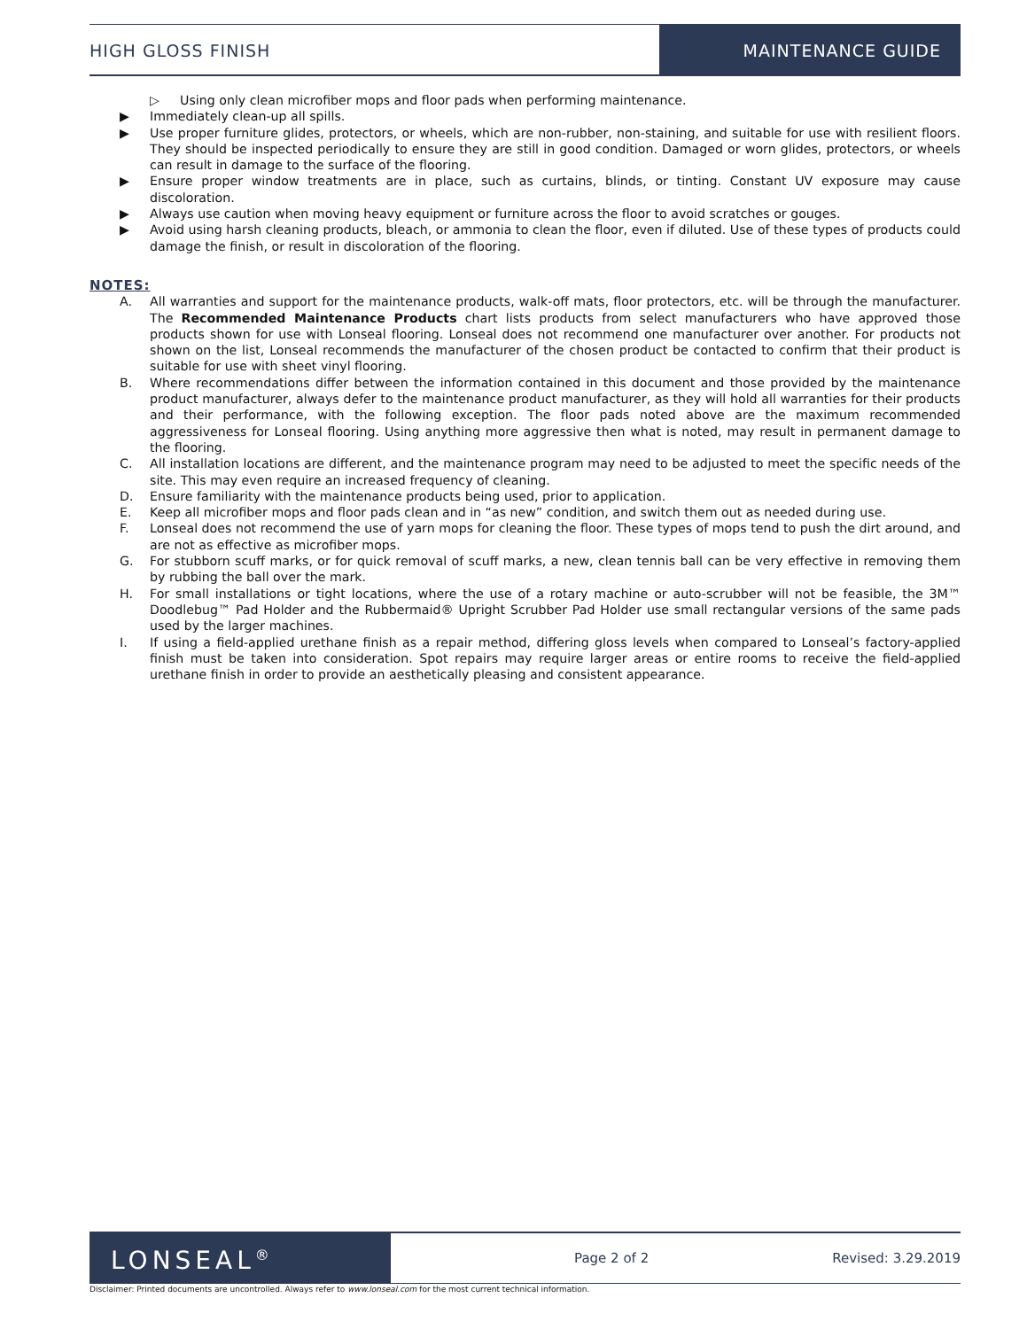HIGH GLOSS FINISH MAINTENANCE GUIDE
▷ Using only clean microfiber mops and floor pads when performing maintenance.
▶ Immediately clean-up all spills.
▶ Use proper furniture glides, protectors, or wheels, which are non-rubber, non-staining, and suitable for use with resilient floors. They should be inspected periodically to ensure they are still in good condition. Damaged or worn glides, protectors, or wheels can result in damage to the surface of the flooring.
▶ Ensure proper window treatments are in place, such as curtains, blinds, or tinting. Constant UV exposure may cause discoloration.
▶ Always use caution when moving heavy equipment or furniture across the floor to avoid scratches or gouges.
▶ Avoid using harsh cleaning products, bleach, or ammonia to clean the floor, even if diluted. Use of these types of products could damage the finish, or result in discoloration of the flooring.
NOTES:
A. All warranties and support for the maintenance products, walk-off mats, floor protectors, etc. will be through the manufacturer. The Recommended Maintenance Products chart lists products from select manufacturers who have approved those products shown for use with Lonseal flooring. Lonseal does not recommend one manufacturer over another. For products not shown on the list, Lonseal recommends the manufacturer of the chosen product be contacted to confirm that their product is suitable for use with sheet vinyl flooring.
B. Where recommendations differ between the information contained in this document and those provided by the maintenance product manufacturer, always defer to the maintenance product manufacturer, as they will hold all warranties for their products and their performance, with the following exception. The floor pads noted above are the maximum recommended aggressiveness for Lonseal flooring. Using anything more aggressive then what is noted, may result in permanent damage to the flooring.
C. All installation locations are different, and the maintenance program may need to be adjusted to meet the specific needs of the site. This may even require an increased frequency of cleaning.
D. Ensure familiarity with the maintenance products being used, prior to application.
E. Keep all microfiber mops and floor pads clean and in “as new” condition, and switch them out as needed during use.
F. Lonseal does not recommend the use of yarn mops for cleaning the floor. These types of mops tend to push the dirt around, and are not as effective as microfiber mops.
G. For stubborn scuff marks, or for quick removal of scuff marks, a new, clean tennis ball can be very effective in removing them by rubbing the ball over the mark.
H. For small installations or tight locations, where the use of a rotary machine or auto-scrubber will not be feasible, the 3M™ Doodlebug™ Pad Holder and the Rubbermaid® Upright Scrubber Pad Holder use small rectangular versions of the same pads used by the larger machines.
I. If using a field-applied urethane finish as a repair method, differing gloss levels when compared to Lonseal’s factory-applied finish must be taken into consideration. Spot repairs may require larger areas or entire rooms to receive the field-applied urethane finish in order to provide an aesthetically pleasing and consistent appearance.
LONSEAL<sup>®</sup>
Page 2 of 2 Revised: 3.29.2019
Disclaimer: Printed documents are uncontrolled. Always refer to www.lonseal.com for the most current technical information.